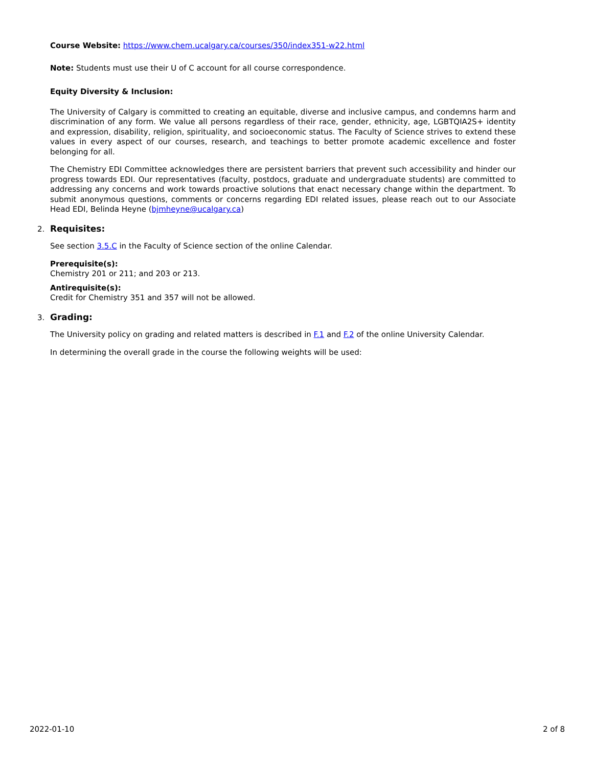Course Website: https://www.chem.ucalgary.ca/courses/350/index351-w22.html
Note: Students must use their U of C account for all course correspondence.
Equity Diversity & Inclusion:
The University of Calgary is committed to creating an equitable, diverse and inclusive campus, and condemns harm and discrimination of any form. We value all persons regardless of their race, gender, ethnicity, age, LGBTQIA2S+ identity and expression, disability, religion, spirituality, and socioeconomic status. The Faculty of Science strives to extend these values in every aspect of our courses, research, and teachings to better promote academic excellence and foster belonging for all.
The Chemistry EDI Committee acknowledges there are persistent barriers that prevent such accessibility and hinder our progress towards EDI. Our representatives (faculty, postdocs, graduate and undergraduate students) are committed to addressing any concerns and work towards proactive solutions that enact necessary change within the department. To submit anonymous questions, comments or concerns regarding EDI related issues, please reach out to our Associate Head EDI, Belinda Heyne (bjmheyne@ucalgary.ca)
2. Requisites:
See section 3.5.C in the Faculty of Science section of the online Calendar.
Prerequisite(s):
Chemistry 201 or 211; and 203 or 213.
Antirequisite(s):
Credit for Chemistry 351 and 357 will not be allowed.
3. Grading:
The University policy on grading and related matters is described in F.1 and F.2 of the online University Calendar.
In determining the overall grade in the course the following weights will be used:
2022-01-10 2 of 8